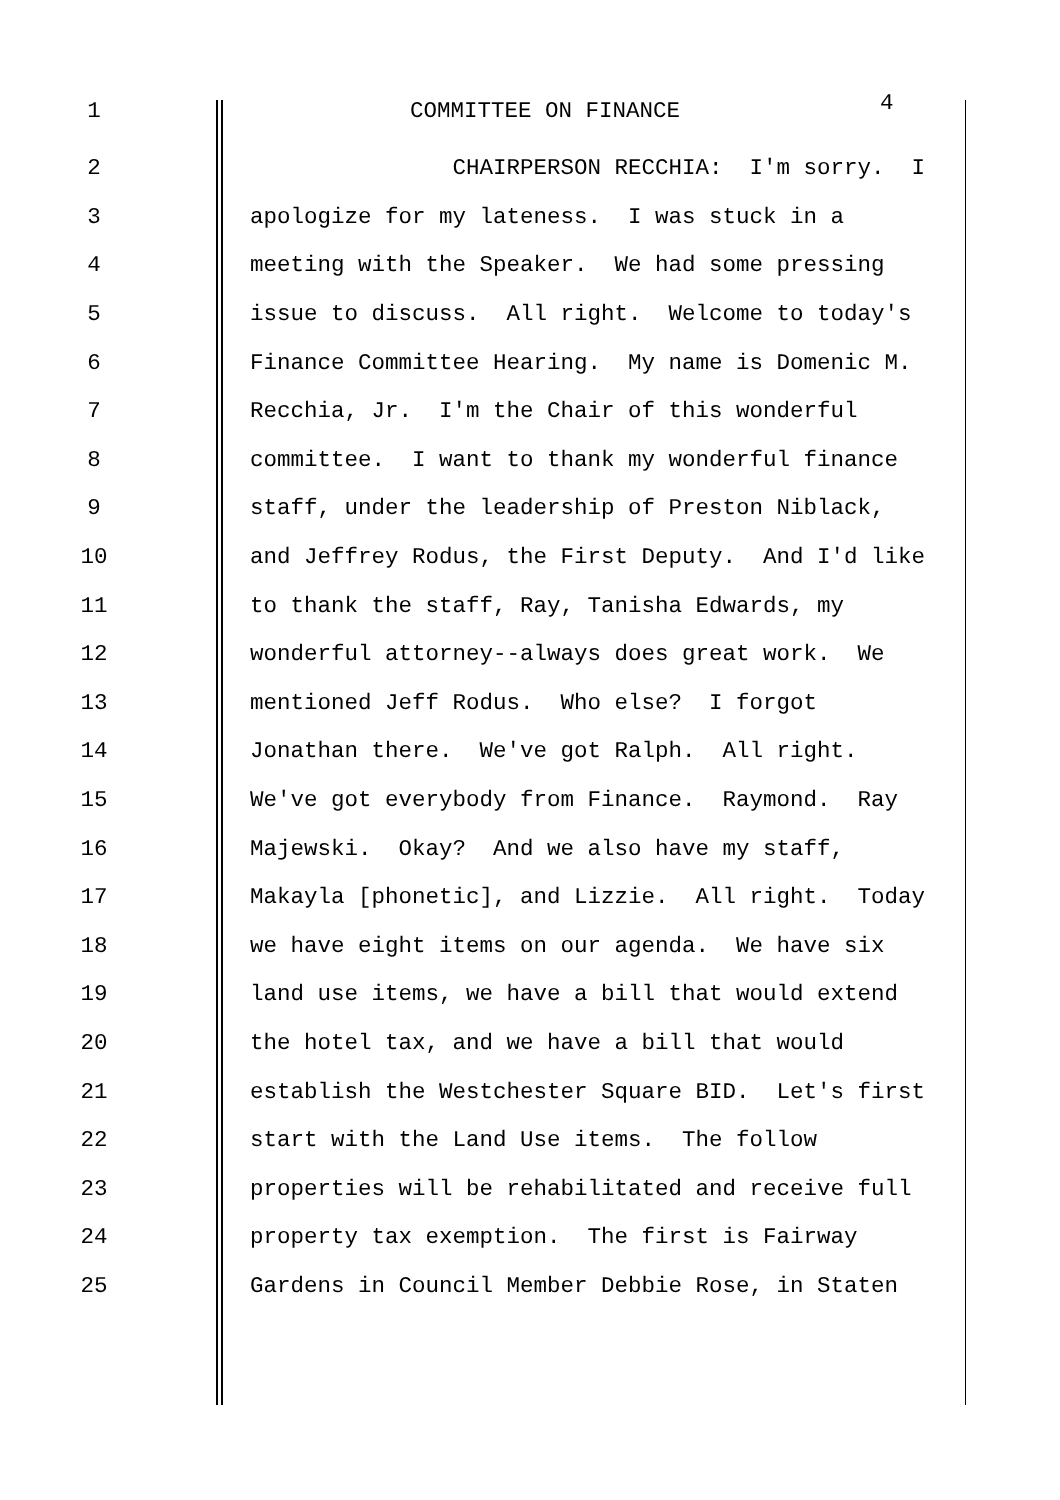1 COMMITTEE ON FINANCE
4
2
CHAIRPERSON RECCHIA: I'm sorry. I
3
apologize for my lateness. I was stuck in a
4
meeting with the Speaker. We had some pressing
5
issue to discuss. All right. Welcome to today's
6
Finance Committee Hearing. My name is Domenic M.
7
Recchia, Jr. I'm the Chair of this wonderful
8
committee. I want to thank my wonderful finance
9
staff, under the leadership of Preston Niblack,
10
and Jeffrey Rodus, the First Deputy. And I'd like
11
to thank the staff, Ray, Tanisha Edwards, my
12
wonderful attorney--always does great work. We
13
mentioned Jeff Rodus. Who else? I forgot
14
Jonathan there. We've got Ralph. All right.
15
We've got everybody from Finance. Raymond. Ray
16
Majewski. Okay? And we also have my staff,
17
Makayla [phonetic], and Lizzie. All right. Today
18
we have eight items on our agenda. We have six
19
land use items, we have a bill that would extend
20
the hotel tax, and we have a bill that would
21
establish the Westchester Square BID. Let's first
22
start with the Land Use items. The follow
23
properties will be rehabilitated and receive full
24
property tax exemption. The first is Fairway
25
Gardens in Council Member Debbie Rose, in Staten